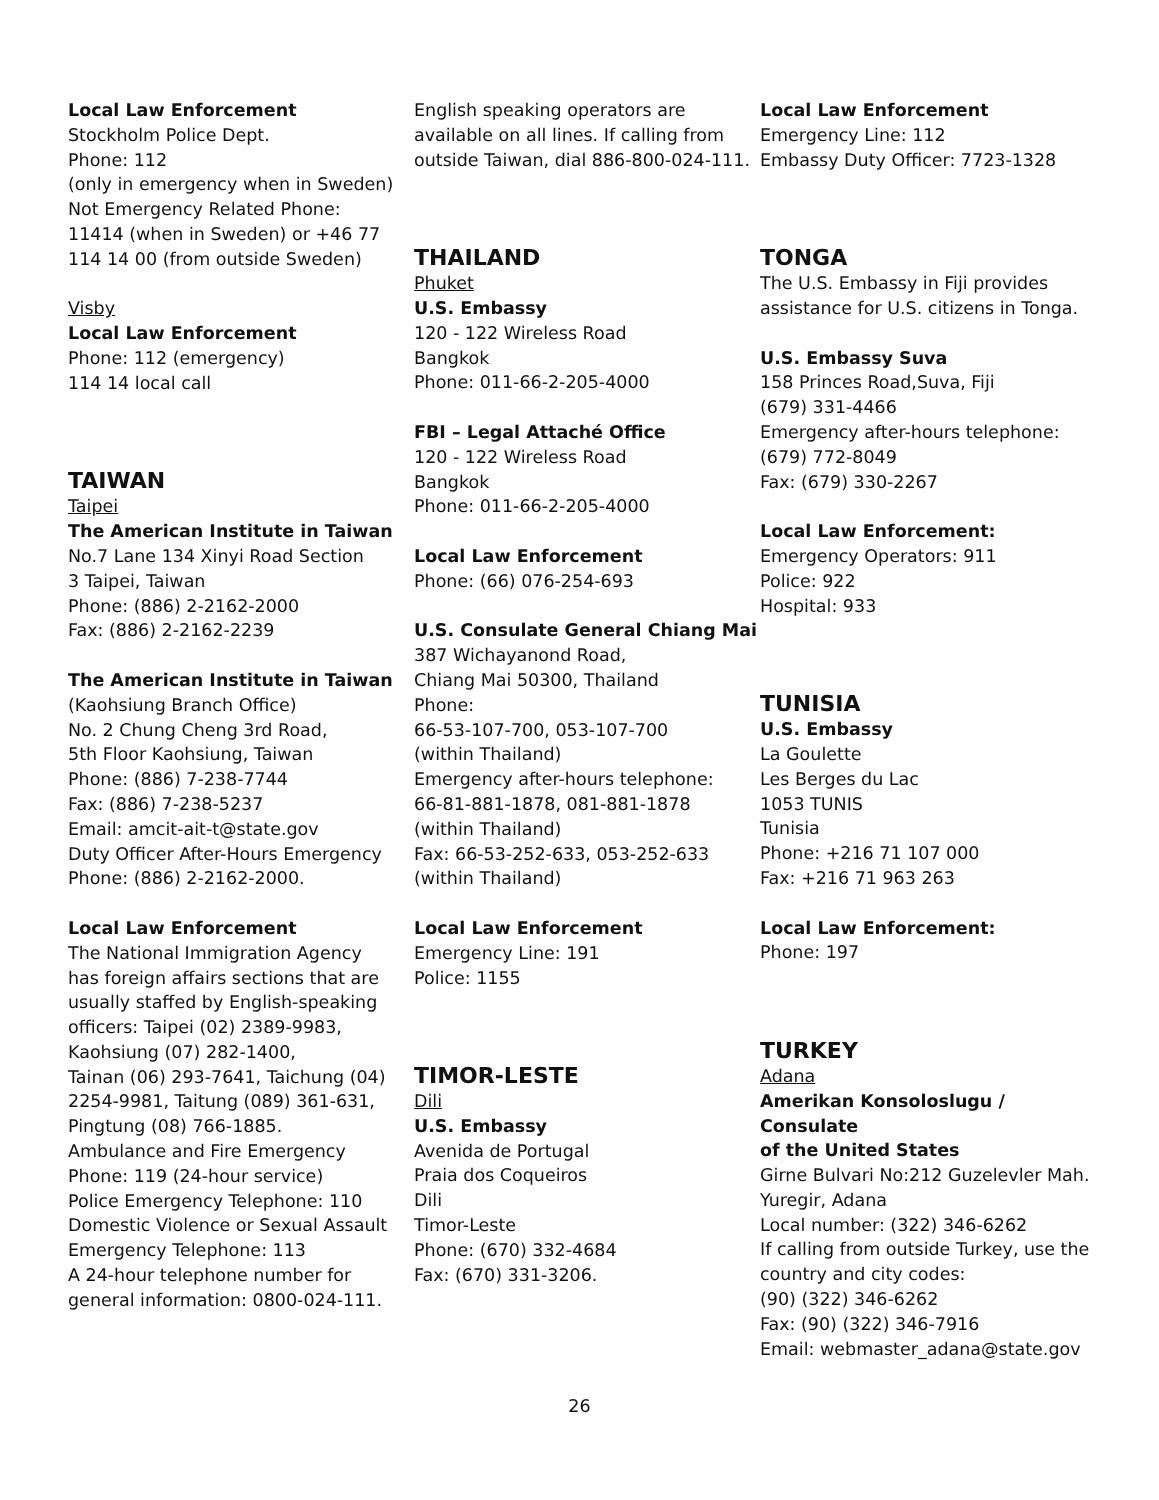Local Law Enforcement
Stockholm Police Dept.
Phone: 112
(only in emergency when in Sweden)
Not Emergency Related Phone:
11414 (when in Sweden) or +46 77
114 14 00 (from outside Sweden)
Visby
Local Law Enforcement
Phone: 112 (emergency)
114 14 local call
TAIWAN
Taipei
The American Institute in Taiwan
No.7 Lane 134 Xinyi Road Section
3 Taipei, Taiwan
Phone: (886) 2-2162-2000
Fax: (886) 2-2162-2239
The American Institute in Taiwan
(Kaohsiung Branch Office)
No. 2 Chung Cheng 3rd Road,
5th Floor Kaohsiung, Taiwan
Phone: (886) 7-238-7744
Fax: (886) 7-238-5237
Email: amcit-ait-t@state.gov
Duty Officer After-Hours Emergency
Phone: (886) 2-2162-2000.
Local Law Enforcement
The National Immigration Agency
has foreign affairs sections that are
usually staffed by English-speaking
officers: Taipei (02) 2389-9983,
Kaohsiung (07) 282-1400,
Tainan (06) 293-7641, Taichung (04)
2254-9981, Taitung (089) 361-631,
Pingtung (08) 766-1885.
Ambulance and Fire Emergency
Phone: 119 (24-hour service)
Police Emergency Telephone: 110
Domestic Violence or Sexual Assault
Emergency Telephone: 113
A 24-hour telephone number for
general information: 0800-024-111.
English speaking operators are
available on all lines. If calling from
outside Taiwan, dial 886-800-024-111.
THAILAND
Phuket
U.S. Embassy
120 - 122 Wireless Road
Bangkok
Phone: 011-66-2-205-4000
FBI – Legal Attaché Office
120 - 122 Wireless Road
Bangkok
Phone: 011-66-2-205-4000
Local Law Enforcement
Phone: (66) 076-254-693
U.S. Consulate General Chiang Mai
387 Wichayanond Road,
Chiang Mai 50300, Thailand
Phone:
66-53-107-700, 053-107-700
(within Thailand)
Emergency after-hours telephone:
66-81-881-1878, 081-881-1878
(within Thailand)
Fax: 66-53-252-633, 053-252-633
(within Thailand)
Local Law Enforcement
Emergency Line: 191
Police: 1155
TIMOR-LESTE
Dili
U.S. Embassy
Avenida de Portugal
Praia dos Coqueiros
Dili
Timor-Leste
Phone: (670) 332-4684
Fax: (670) 331-3206.
Local Law Enforcement
Emergency Line: 112
Embassy Duty Officer: 7723-1328
TONGA
The U.S. Embassy in Fiji provides
assistance for U.S. citizens in Tonga.
U.S. Embassy Suva
158 Princes Road,Suva, Fiji
(679) 331-4466
Emergency after-hours telephone:
(679) 772-8049
Fax: (679) 330-2267
Local Law Enforcement:
Emergency Operators: 911
Police: 922
Hospital: 933
TUNISIA
U.S. Embassy
La Goulette
Les Berges du Lac
1053 TUNIS
Tunisia
Phone: +216 71 107 000
Fax: +216 71 963 263
Local Law Enforcement:
Phone: 197
TURKEY
Adana
Amerikan Konsoloslugu / Consulate
of the United States
Girne Bulvari No:212 Guzelevler Mah.
Yuregir, Adana
Local number: (322) 346-6262
If calling from outside Turkey, use the
country and city codes:
(90) (322) 346-6262
Fax: (90) (322) 346-7916
Email: webmaster_adana@state.gov
26